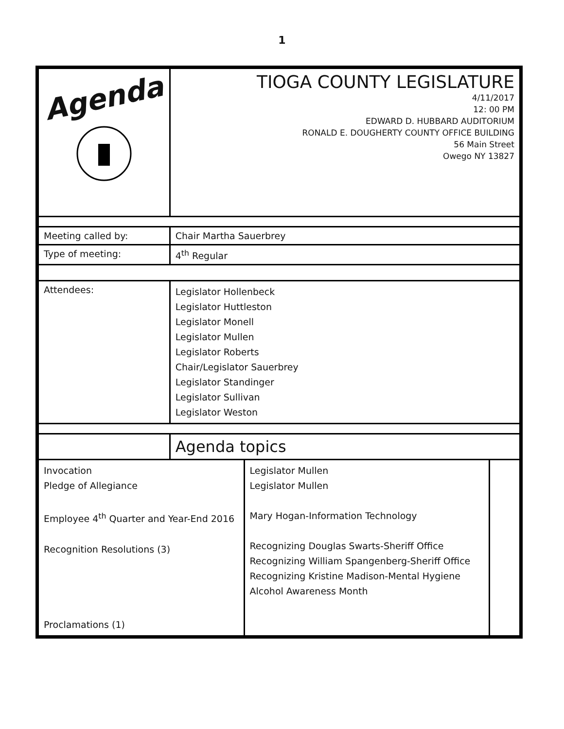1
| Agenda | TIOGA COUNTY LEGISLATURE 4/11/2017 12: 00 PM EDWARD D. HUBBARD AUDITORIUM RONALD E. DOUGHERTY COUNTY OFFICE BUILDING 56 Main Street Owego NY 13827 | | |
| Meeting called by: | Chair Martha Sauerbrey | | |
| Type of meeting: | 4<sup>th</sup> Regular | | |
| Attendees: | Legislator Hollenbeck Legislator Huttleston Legislator Monell Legislator Mullen Legislator Roberts Chair/Legislator Sauerbrey Legislator Standinger Legislator Sullivan Legislator Weston | | |
| | Agenda topics | | |
| Invocation Pledge of Allegiance Employee 4<sup>th</sup> Quarter and Year-End 2016 Recognition Resolutions (3) Proclamations (1) | | Legislator Mullen Legislator Mullen Mary Hogan-Information Technology Recognizing Douglas Swarts-Sheriff Office Recognizing William Spangenberg-Sheriff Office Recognizing Kristine Madison-Mental Hygiene Alcohol Awareness Month | |